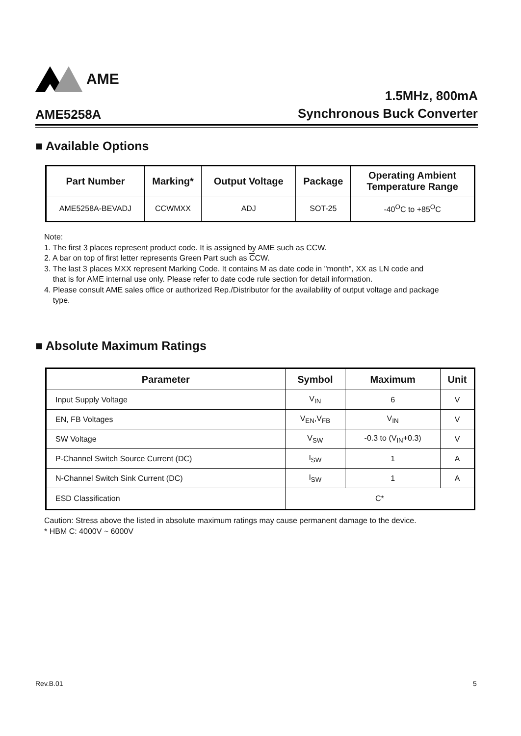AME
AME5258A
1.5MHz, 800mA
Synchronous Buck Converter
■ Available Options
| Part Number | Marking* | Output Voltage | Package | Operating Ambient Temperature Range |
| --- | --- | --- | --- | --- |
| AME5258A-BEVADJ | CCWMXX | ADJ | SOT-25 | -40<sup>O</sup>C to +85<sup>O</sup>C |
Note:
1. The first 3 places represent product code. It is assigned by AME such as CCW.
2. A bar on top of first letter represents Green Part such as CCW.
3. The last 3 places MXX represent Marking Code. It contains M as date code in "month", XX as LN code and
that is for AME internal use only. Please refer to date code rule section for detail information.
4. Please consult AME sales office or authorized Rep./Distributor for the availability of output voltage and package
type.
■ Absolute Maximum Ratings
| Parameter | Symbol | Maximum | Unit |
| --- | --- | --- | --- |
| Input Supply Voltage | V<sub>IN</sub> | 6 | V |
| EN, FB Voltages | V<sub>EN</sub>,V<sub>FB</sub> | V<sub>IN</sub> | V |
| SW Voltage | V<sub>SW</sub> | -0.3 to (V<sub>IN</sub>+0.3) | V |
| P-Channel Switch Source Current (DC) | I<sub>SW</sub> | 1 | A |
| N-Channel Switch Sink Current (DC) | I<sub>SW</sub> | 1 | A |
| ESD Classification | C* | | |
Caution: Stress above the listed in absolute maximum ratings may cause permanent damage to the device.
* HBM C: 4000V ~ 6000V
Rev.B.01 5